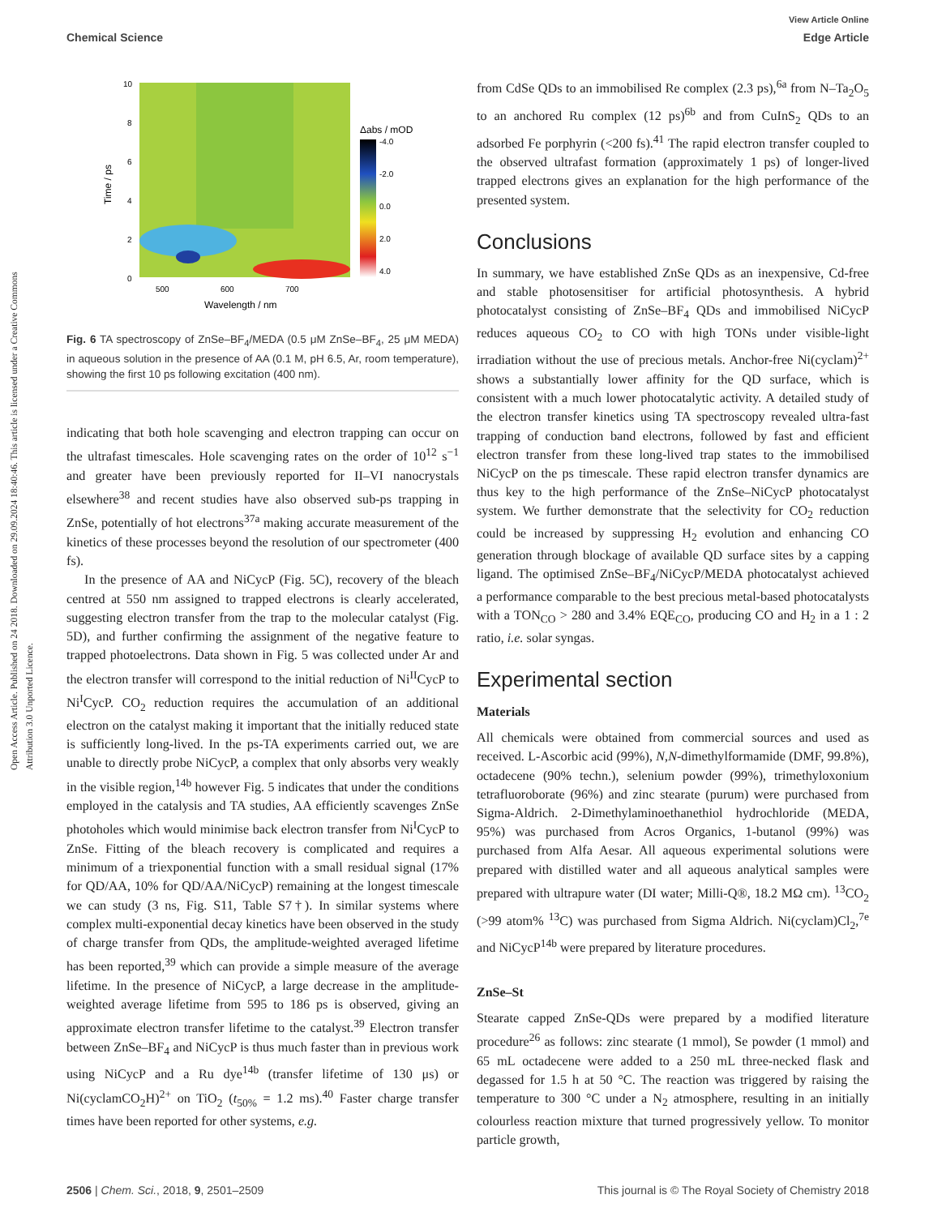Open Access Article. Published on 24 2018. Downloaded on 29.09.2024 18:40:46. This article is licensed under a Creative Commons Attribution 3.0 Unported Licence.
View Article Online
Chemical Science Edge Article
10
8
6
4
2
0
500
600
700
Wavelength / nm
Time / ps
Δabs / mOD
-4.0
-2.0
0.0
2.0
4.0
Fig. 6 TA spectroscopy of ZnSe–BF<sub>4</sub>/MEDA (0.5 μM ZnSe–BF<sub>4</sub>, 25 μM MEDA) in aqueous solution in the presence of AA (0.1 M, pH 6.5, Ar, room temperature), showing the first 10 ps following excitation (400 nm).
indicating that both hole scavenging and electron trapping can occur on the ultrafast timescales. Hole scavenging rates on the order of 10<sup>12</sup> s<sup>−1</sup> and greater have been previously reported for II–VI nanocrystals elsewhere<sup>38</sup> and recent studies have also observed sub-ps trapping in ZnSe, potentially of hot electrons<sup>37a</sup> making accurate measurement of the kinetics of these processes beyond the resolution of our spectrometer (400 fs).
In the presence of AA and NiCycP (Fig. 5C), recovery of the bleach centred at 550 nm assigned to trapped electrons is clearly accelerated, suggesting electron transfer from the trap to the molecular catalyst (Fig. 5D), and further confirming the assignment of the negative feature to trapped photoelectrons. Data shown in Fig. 5 was collected under Ar and the electron transfer will correspond to the initial reduction of Ni<sup>II</sup>CycP to Ni<sup>I</sup>CycP. CO<sub>2</sub> reduction requires the accumulation of an additional electron on the catalyst making it important that the initially reduced state is sufficiently long-lived. In the ps-TA experiments carried out, we are unable to directly probe NiCycP, a complex that only absorbs very weakly in the visible region,<sup>14b</sup> however Fig. 5 indicates that under the conditions employed in the catalysis and TA studies, AA efficiently scavenges ZnSe photoholes which would minimise back electron transfer from Ni<sup>I</sup>CycP to ZnSe. Fitting of the bleach recovery is complicated and requires a minimum of a triexponential function with a small residual signal (17% for QD/AA, 10% for QD/AA/NiCycP) remaining at the longest timescale we can study (3 ns, Fig. S11, Table S7†). In similar systems where complex multi-exponential decay kinetics have been observed in the study of charge transfer from QDs, the amplitude-weighted averaged lifetime has been reported,<sup>39</sup> which can provide a simple measure of the average lifetime. In the presence of NiCycP, a large decrease in the amplitude-weighted average lifetime from 595 to 186 ps is observed, giving an approximate electron transfer lifetime to the catalyst.<sup>39</sup> Electron transfer between ZnSe–BF<sub>4</sub> and NiCycP is thus much faster than in previous work using NiCycP and a Ru dye<sup>14b</sup> (transfer lifetime of 130 μs) or Ni(cyclamCO<sub>2</sub>H)<sup>2+</sup> on TiO<sub>2</sub> (t<sub>50%</sub> = 1.2 ms).<sup>40</sup> Faster charge transfer times have been reported for other systems, e.g.
from CdSe QDs to an immobilised Re complex (2.3 ps),<sup>6a</sup> from N–Ta<sub>2</sub>O<sub>5</sub> to an anchored Ru complex (12 ps)<sup>6b</sup> and from CuInS<sub>2</sub> QDs to an adsorbed Fe porphyrin (<200 fs).<sup>41</sup> The rapid electron transfer coupled to the observed ultrafast formation (approximately 1 ps) of longer-lived trapped electrons gives an explanation for the high performance of the presented system.
Conclusions
In summary, we have established ZnSe QDs as an inexpensive, Cd-free and stable photosensitiser for artificial photosynthesis. A hybrid photocatalyst consisting of ZnSe–BF<sub>4</sub> QDs and immobilised NiCycP reduces aqueous CO<sub>2</sub> to CO with high TONs under visible-light irradiation without the use of precious metals. Anchor-free Ni(cyclam)<sup>2+</sup> shows a substantially lower affinity for the QD surface, which is consistent with a much lower photocatalytic activity. A detailed study of the electron transfer kinetics using TA spectroscopy revealed ultra-fast trapping of conduction band electrons, followed by fast and efficient electron transfer from these long-lived trap states to the immobilised NiCycP on the ps timescale. These rapid electron transfer dynamics are thus key to the high performance of the ZnSe–NiCycP photocatalyst system. We further demonstrate that the selectivity for CO<sub>2</sub> reduction could be increased by suppressing H<sub>2</sub> evolution and enhancing CO generation through blockage of available QD surface sites by a capping ligand. The optimised ZnSe–BF<sub>4</sub>/NiCycP/MEDA photocatalyst achieved a performance comparable to the best precious metal-based photocatalysts with a TON<sub>CO</sub> > 280 and 3.4% EQE<sub>CO</sub>, producing CO and H<sub>2</sub> in a 1 : 2 ratio, i.e. solar syngas.
Experimental section
Materials
All chemicals were obtained from commercial sources and used as received. L-Ascorbic acid (99%), N,N-dimethylformamide (DMF, 99.8%), octadecene (90% techn.), selenium powder (99%), trimethyloxonium tetrafluoroborate (96%) and zinc stearate (purum) were purchased from Sigma-Aldrich. 2-Dimethylaminoethanethiol hydrochloride (MEDA, 95%) was purchased from Acros Organics, 1-butanol (99%) was purchased from Alfa Aesar. All aqueous experimental solutions were prepared with distilled water and all aqueous analytical samples were prepared with ultrapure water (DI water; Milli-Q®, 18.2 MΩ cm). <sup>13</sup>CO<sub>2</sub> (>99 atom% <sup>13</sup>C) was purchased from Sigma Aldrich. Ni(cyclam)Cl<sub>2</sub>,<sup>7e</sup> and NiCycP<sup>14b</sup> were prepared by literature procedures.
ZnSe–St
Stearate capped ZnSe-QDs were prepared by a modified literature procedure<sup>26</sup> as follows: zinc stearate (1 mmol), Se powder (1 mmol) and 65 mL octadecene were added to a 250 mL three-necked flask and degassed for 1.5 h at 50 °C. The reaction was triggered by raising the temperature to 300 °C under a N<sub>2</sub> atmosphere, resulting in an initially colourless reaction mixture that turned progressively yellow. To monitor particle growth,
2506 | Chem. Sci., 2018, 9, 2501–2509 This journal is © The Royal Society of Chemistry 2018